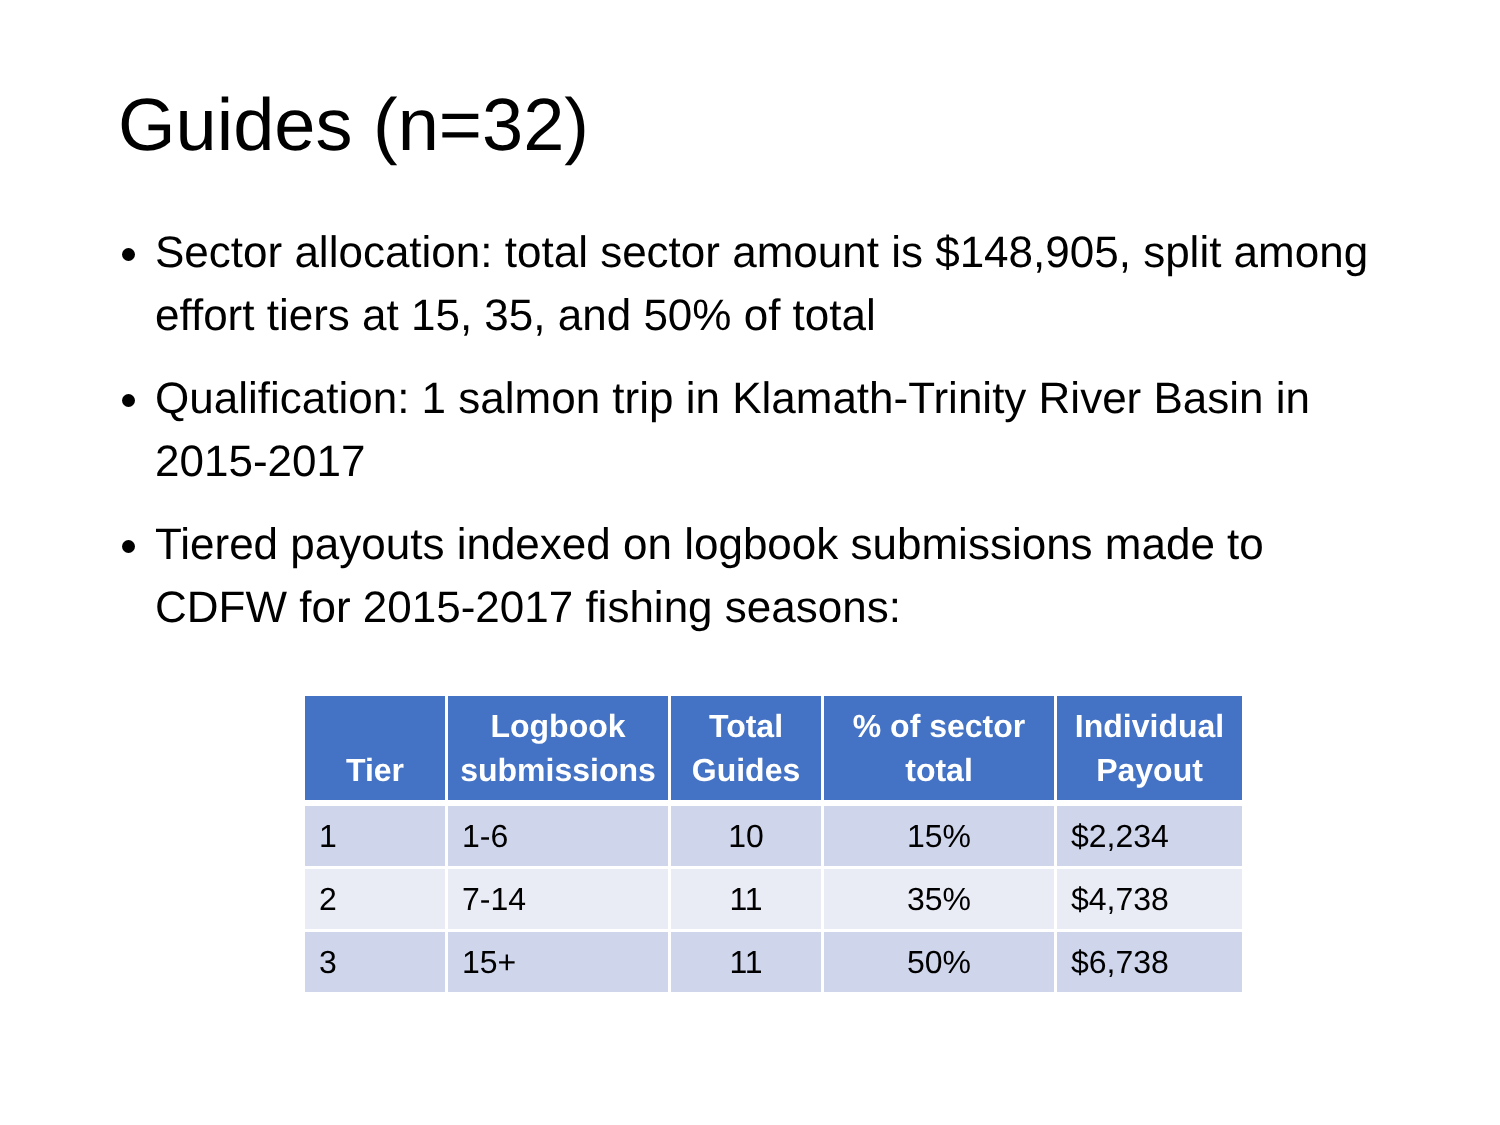Guides (n=32)
Sector allocation: total sector amount is $148,905, split among effort tiers at 15, 35, and 50% of total
Qualification: 1 salmon trip in Klamath-Trinity River Basin in 2015-2017
Tiered payouts indexed on logbook submissions made to CDFW for 2015-2017 fishing seasons:
| Tier | Logbook submissions | Total Guides | % of sector total | Individual Payout |
| --- | --- | --- | --- | --- |
| 1 | 1-6 | 10 | 15% | $2,234 |
| 2 | 7-14 | 11 | 35% | $4,738 |
| 3 | 15+ | 11 | 50% | $6,738 |